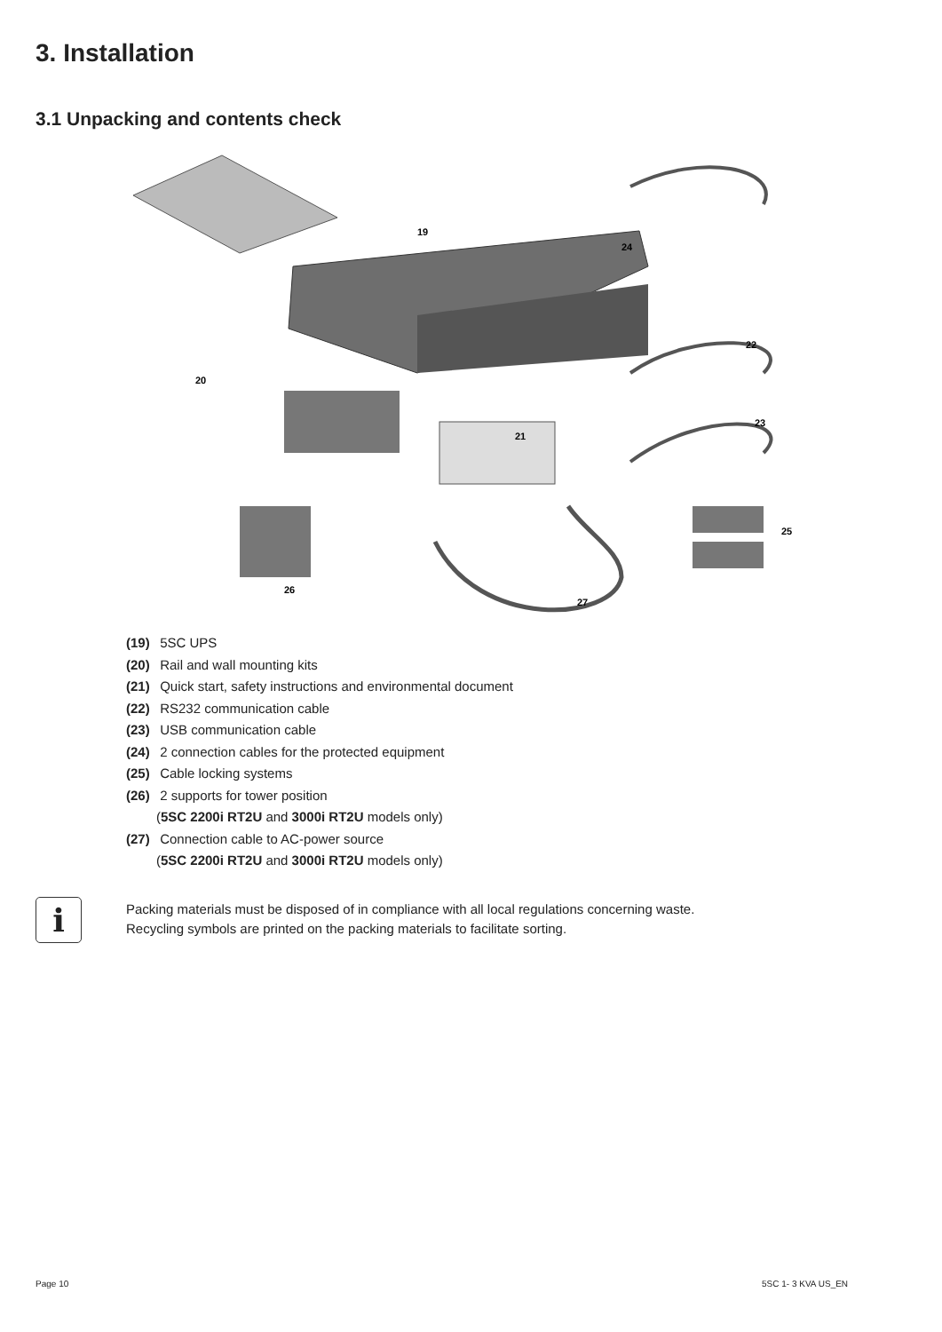3. Installation
3.1 Unpacking and contents check
19
20
21
22
23
24
25
26
27
(19) 5SC UPS
(20) Rail and wall mounting kits
(21) Quick start, safety instructions and environmental document
(22) RS232 communication cable
(23) USB communication cable
(24) 2 connection cables for the protected equipment
(25) Cable locking systems
(26) 2 supports for tower position
(5SC 2200i RT2U and 3000i RT2U models only)
(27) Connection cable to AC-power source
(5SC 2200i RT2U and 3000i RT2U models only)
i
Packing materials must be disposed of in compliance with all local regulations concerning waste.
Recycling symbols are printed on the packing materials to facilitate sorting.
Page 10 5SC 1- 3 KVA US_EN